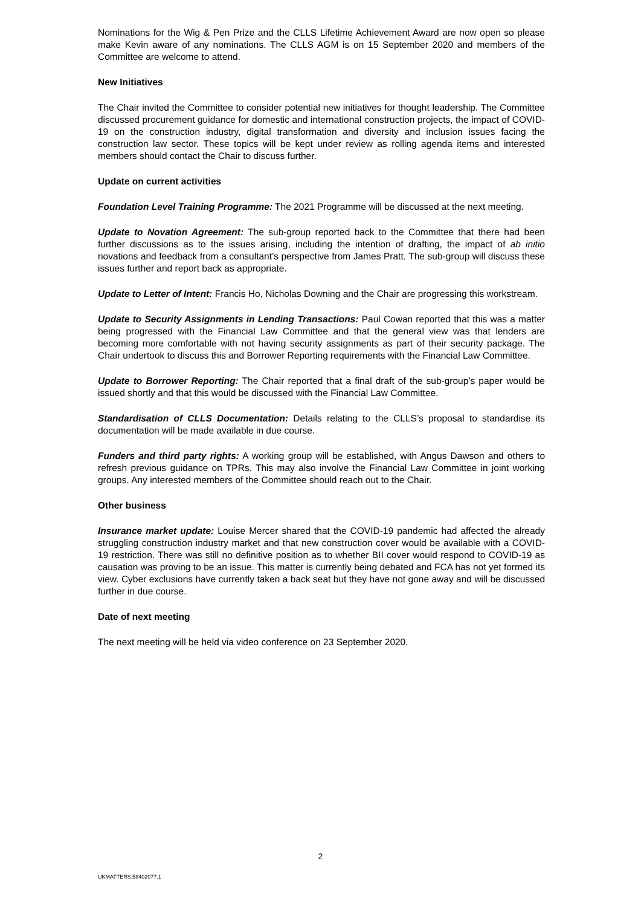Nominations for the Wig & Pen Prize and the CLLS Lifetime Achievement Award are now open so please make Kevin aware of any nominations. The CLLS AGM is on 15 September 2020 and members of the Committee are welcome to attend.
New Initiatives
The Chair invited the Committee to consider potential new initiatives for thought leadership. The Committee discussed procurement guidance for domestic and international construction projects, the impact of COVID-19 on the construction industry, digital transformation and diversity and inclusion issues facing the construction law sector. These topics will be kept under review as rolling agenda items and interested members should contact the Chair to discuss further.
Update on current activities
Foundation Level Training Programme: The 2021 Programme will be discussed at the next meeting.
Update to Novation Agreement: The sub-group reported back to the Committee that there had been further discussions as to the issues arising, including the intention of drafting, the impact of ab initio novations and feedback from a consultant’s perspective from James Pratt. The sub-group will discuss these issues further and report back as appropriate.
Update to Letter of Intent: Francis Ho, Nicholas Downing and the Chair are progressing this workstream.
Update to Security Assignments in Lending Transactions: Paul Cowan reported that this was a matter being progressed with the Financial Law Committee and that the general view was that lenders are becoming more comfortable with not having security assignments as part of their security package. The Chair undertook to discuss this and Borrower Reporting requirements with the Financial Law Committee.
Update to Borrower Reporting: The Chair reported that a final draft of the sub-group’s paper would be issued shortly and that this would be discussed with the Financial Law Committee.
Standardisation of CLLS Documentation: Details relating to the CLLS’s proposal to standardise its documentation will be made available in due course.
Funders and third party rights: A working group will be established, with Angus Dawson and others to refresh previous guidance on TPRs. This may also involve the Financial Law Committee in joint working groups. Any interested members of the Committee should reach out to the Chair.
Other business
Insurance market update: Louise Mercer shared that the COVID-19 pandemic had affected the already struggling construction industry market and that new construction cover would be available with a COVID-19 restriction. There was still no definitive position as to whether BII cover would respond to COVID-19 as causation was proving to be an issue. This matter is currently being debated and FCA has not yet formed its view. Cyber exclusions have currently taken a back seat but they have not gone away and will be discussed further in due course.
Date of next meeting
The next meeting will be held via video conference on 23 September 2020.
2
UKMATTERS:58402077.1